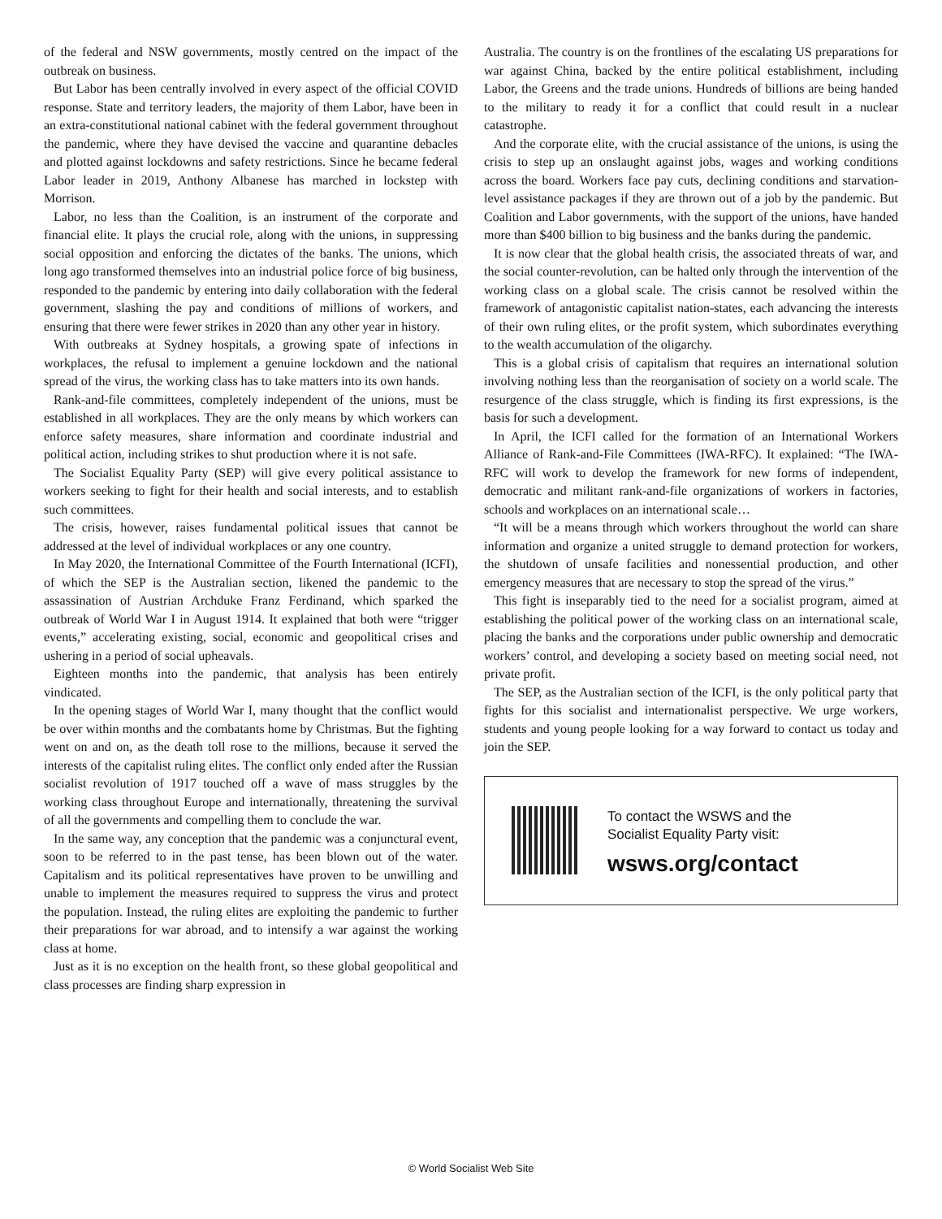of the federal and NSW governments, mostly centred on the impact of the outbreak on business.
But Labor has been centrally involved in every aspect of the official COVID response. State and territory leaders, the majority of them Labor, have been in an extra-constitutional national cabinet with the federal government throughout the pandemic, where they have devised the vaccine and quarantine debacles and plotted against lockdowns and safety restrictions. Since he became federal Labor leader in 2019, Anthony Albanese has marched in lockstep with Morrison.
Labor, no less than the Coalition, is an instrument of the corporate and financial elite. It plays the crucial role, along with the unions, in suppressing social opposition and enforcing the dictates of the banks. The unions, which long ago transformed themselves into an industrial police force of big business, responded to the pandemic by entering into daily collaboration with the federal government, slashing the pay and conditions of millions of workers, and ensuring that there were fewer strikes in 2020 than any other year in history.
With outbreaks at Sydney hospitals, a growing spate of infections in workplaces, the refusal to implement a genuine lockdown and the national spread of the virus, the working class has to take matters into its own hands.
Rank-and-file committees, completely independent of the unions, must be established in all workplaces. They are the only means by which workers can enforce safety measures, share information and coordinate industrial and political action, including strikes to shut production where it is not safe.
The Socialist Equality Party (SEP) will give every political assistance to workers seeking to fight for their health and social interests, and to establish such committees.
The crisis, however, raises fundamental political issues that cannot be addressed at the level of individual workplaces or any one country.
In May 2020, the International Committee of the Fourth International (ICFI), of which the SEP is the Australian section, likened the pandemic to the assassination of Austrian Archduke Franz Ferdinand, which sparked the outbreak of World War I in August 1914. It explained that both were “trigger events,” accelerating existing, social, economic and geopolitical crises and ushering in a period of social upheavals.
Eighteen months into the pandemic, that analysis has been entirely vindicated.
In the opening stages of World War I, many thought that the conflict would be over within months and the combatants home by Christmas. But the fighting went on and on, as the death toll rose to the millions, because it served the interests of the capitalist ruling elites. The conflict only ended after the Russian socialist revolution of 1917 touched off a wave of mass struggles by the working class throughout Europe and internationally, threatening the survival of all the governments and compelling them to conclude the war.
In the same way, any conception that the pandemic was a conjunctural event, soon to be referred to in the past tense, has been blown out of the water. Capitalism and its political representatives have proven to be unwilling and unable to implement the measures required to suppress the virus and protect the population. Instead, the ruling elites are exploiting the pandemic to further their preparations for war abroad, and to intensify a war against the working class at home.
Just as it is no exception on the health front, so these global geopolitical and class processes are finding sharp expression in
Australia. The country is on the frontlines of the escalating US preparations for war against China, backed by the entire political establishment, including Labor, the Greens and the trade unions. Hundreds of billions are being handed to the military to ready it for a conflict that could result in a nuclear catastrophe.
And the corporate elite, with the crucial assistance of the unions, is using the crisis to step up an onslaught against jobs, wages and working conditions across the board. Workers face pay cuts, declining conditions and starvation-level assistance packages if they are thrown out of a job by the pandemic. But Coalition and Labor governments, with the support of the unions, have handed more than $400 billion to big business and the banks during the pandemic.
It is now clear that the global health crisis, the associated threats of war, and the social counter-revolution, can be halted only through the intervention of the working class on a global scale. The crisis cannot be resolved within the framework of antagonistic capitalist nation-states, each advancing the interests of their own ruling elites, or the profit system, which subordinates everything to the wealth accumulation of the oligarchy.
This is a global crisis of capitalism that requires an international solution involving nothing less than the reorganisation of society on a world scale. The resurgence of the class struggle, which is finding its first expressions, is the basis for such a development.
In April, the ICFI called for the formation of an International Workers Alliance of Rank-and-File Committees (IWA-RFC). It explained: “The IWA-RFC will work to develop the framework for new forms of independent, democratic and militant rank-and-file organizations of workers in factories, schools and workplaces on an international scale…
“It will be a means through which workers throughout the world can share information and organize a united struggle to demand protection for workers, the shutdown of unsafe facilities and nonessential production, and other emergency measures that are necessary to stop the spread of the virus.”
This fight is inseparably tied to the need for a socialist program, aimed at establishing the political power of the working class on an international scale, placing the banks and the corporations under public ownership and democratic workers’ control, and developing a society based on meeting social need, not private profit.
The SEP, as the Australian section of the ICFI, is the only political party that fights for this socialist and internationalist perspective. We urge workers, students and young people looking for a way forward to contact us today and join the SEP.
To contact the WSWS and the
Socialist Equality Party visit:
wsws.org/contact
© World Socialist Web Site